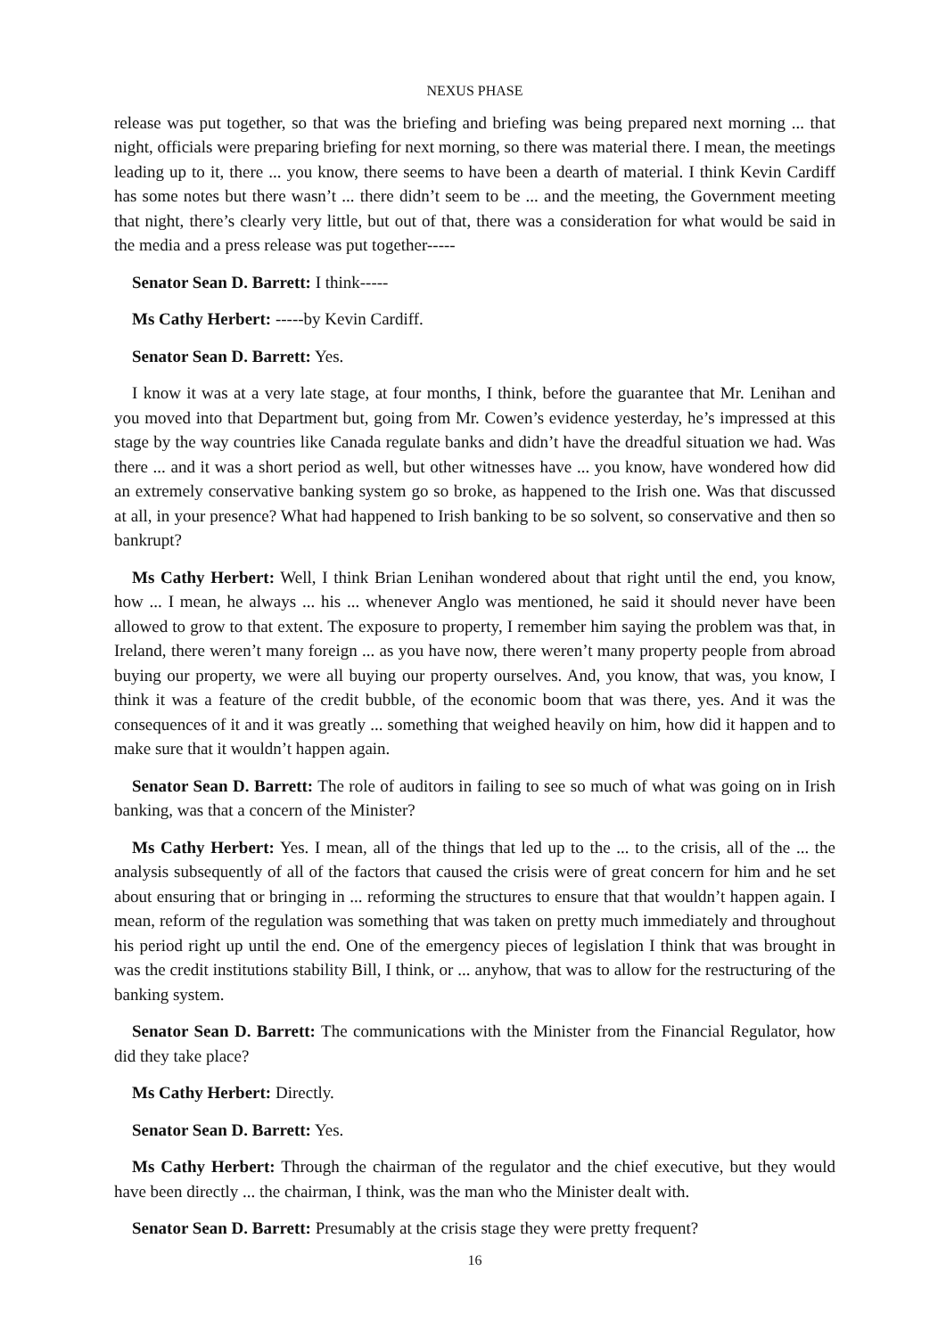NEXUS PHASE
release was put together, so that was the briefing and briefing was being prepared next morning ... that night, officials were preparing briefing for next morning, so there was material there. I mean, the meetings leading up to it, there ... you know, there seems to have been a dearth of material. I think Kevin Cardiff has some notes but there wasn’t ... there didn’t seem to be ... and the meeting, the Government meeting that night, there’s clearly very little, but out of that, there was a consideration for what would be said in the media and a press release was put together-----
Senator Sean D. Barrett: I think-----
Ms Cathy Herbert: -----by Kevin Cardiff.
Senator Sean D. Barrett: Yes.
I know it was at a very late stage, at four months, I think, before the guarantee that Mr. Lenihan and you moved into that Department but, going from Mr. Cowen’s evidence yesterday, he’s impressed at this stage by the way countries like Canada regulate banks and didn’t have the dreadful situation we had. Was there ... and it was a short period as well, but other witnesses have ... you know, have wondered how did an extremely conservative banking system go so broke, as happened to the Irish one. Was that discussed at all, in your presence? What had happened to Irish banking to be so solvent, so conservative and then so bankrupt?
Ms Cathy Herbert: Well, I think Brian Lenihan wondered about that right until the end, you know, how ... I mean, he always ... his ... whenever Anglo was mentioned, he said it should never have been allowed to grow to that extent. The exposure to property, I remember him saying the problem was that, in Ireland, there weren’t many foreign ... as you have now, there weren’t many property people from abroad buying our property, we were all buying our property ourselves. And, you know, that was, you know, I think it was a feature of the credit bubble, of the economic boom that was there, yes. And it was the consequences of it and it was greatly ... something that weighed heavily on him, how did it happen and to make sure that it wouldn’t happen again.
Senator Sean D. Barrett: The role of auditors in failing to see so much of what was going on in Irish banking, was that a concern of the Minister?
Ms Cathy Herbert: Yes. I mean, all of the things that led up to the ... to the crisis, all of the ... the analysis subsequently of all of the factors that caused the crisis were of great concern for him and he set about ensuring that or bringing in ... reforming the structures to ensure that that wouldn’t happen again. I mean, reform of the regulation was something that was taken on pretty much immediately and throughout his period right up until the end. One of the emergency pieces of legislation I think that was brought in was the credit institutions stability Bill, I think, or ... anyhow, that was to allow for the restructuring of the banking system.
Senator Sean D. Barrett: The communications with the Minister from the Financial Regulator, how did they take place?
Ms Cathy Herbert: Directly.
Senator Sean D. Barrett: Yes.
Ms Cathy Herbert: Through the chairman of the regulator and the chief executive, but they would have been directly ... the chairman, I think, was the man who the Minister dealt with.
Senator Sean D. Barrett: Presumably at the crisis stage they were pretty frequent?
16